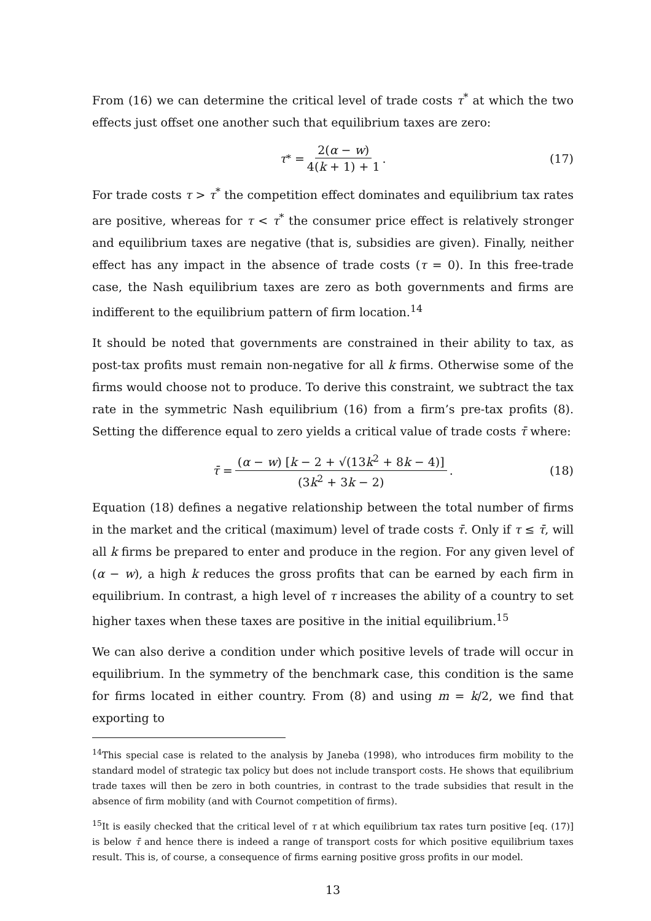From (16) we can determine the critical level of trade costs τ<sup>*</sup> at which the two effects just offset one another such that equilibrium taxes are zero:
τ<sup>*</sup> = 2(α − w) 4(k + 1) + 1. (17)
For trade costs τ > τ<sup>*</sup> the competition effect dominates and equilibrium tax rates are positive, whereas for τ < τ<sup>*</sup> the consumer price effect is relatively stronger and equilibrium taxes are negative (that is, subsidies are given). Finally, neither effect has any impact in the absence of trade costs (τ = 0). In this free-trade case, the Nash equilibrium taxes are zero as both governments and firms are indifferent to the equilibrium pattern of firm location.<sup>14</sup>
It should be noted that governments are constrained in their ability to tax, as post-tax profits must remain non-negative for all k firms. Otherwise some of the firms would choose not to produce. To derive this constraint, we subtract the tax rate in the symmetric Nash equilibrium (16) from a firm’s pre-tax profits (8). Setting the difference equal to zero yields a critical value of trade costs τ̄ where:
τ̄ = (α − w) [k − 2 + √(13k<sup>2</sup> + 8k − 4)] (3k<sup>2</sup> + 3k − 2). (18)
Equation (18) defines a negative relationship between the total number of firms in the market and the critical (maximum) level of trade costs τ̄. Only if τ ≤ τ̄, will all k firms be prepared to enter and produce in the region. For any given level of (α − w), a high k reduces the gross profits that can be earned by each firm in equilibrium. In contrast, a high level of τ increases the ability of a country to set higher taxes when these taxes are positive in the initial equilibrium.<sup>15</sup>
We can also derive a condition under which positive levels of trade will occur in equilibrium. In the symmetry of the benchmark case, this condition is the same for firms located in either country. From (8) and using m = k/2, we find that exporting to
<sup>14</sup> This special case is related to the analysis by Janeba (1998), who introduces firm mobility to the standard model of strategic tax policy but does not include transport costs. He shows that equilibrium trade taxes will then be zero in both countries, in contrast to the trade subsidies that result in the absence of firm mobility (and with Cournot competition of firms).
<sup>15</sup> It is easily checked that the critical level of τ at which equilibrium tax rates turn positive [eq. (17)] is below τ̄ and hence there is indeed a range of transport costs for which positive equilibrium taxes result. This is, of course, a consequence of firms earning positive gross profits in our model.
13